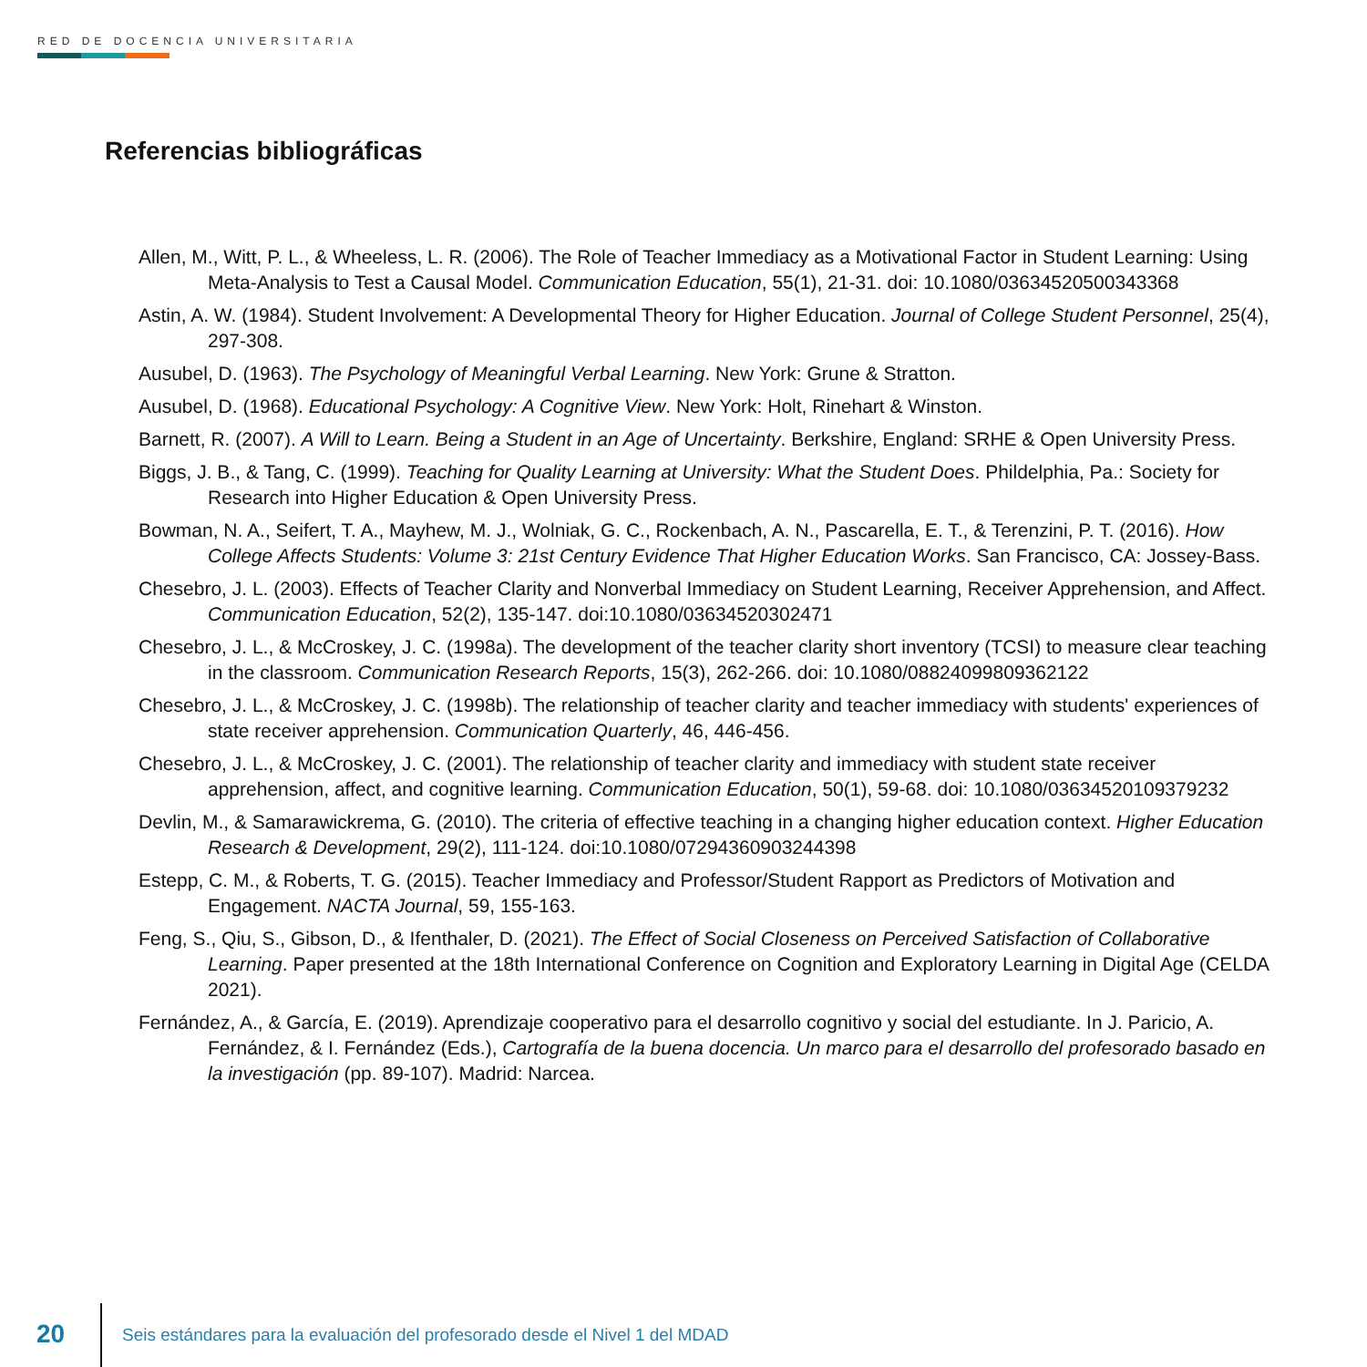RED DE DOCENCIA UNIVERSITARIA
Referencias bibliográficas
Allen, M., Witt, P. L., & Wheeless, L. R. (2006). The Role of Teacher Immediacy as a Motivational Factor in Student Learning: Using Meta-Analysis to Test a Causal Model. Communication Education, 55(1), 21-31. doi: 10.1080/03634520500343368
Astin, A. W. (1984). Student Involvement: A Developmental Theory for Higher Education. Journal of College Student Personnel, 25(4), 297-308.
Ausubel, D. (1963). The Psychology of Meaningful Verbal Learning. New York: Grune & Stratton.
Ausubel, D. (1968). Educational Psychology: A Cognitive View. New York: Holt, Rinehart & Winston.
Barnett, R. (2007). A Will to Learn. Being a Student in an Age of Uncertainty. Berkshire, England: SRHE & Open University Press.
Biggs, J. B., & Tang, C. (1999). Teaching for Quality Learning at University: What the Student Does. Phildelphia, Pa.: Society for Research into Higher Education & Open University Press.
Bowman, N. A., Seifert, T. A., Mayhew, M. J., Wolniak, G. C., Rockenbach, A. N., Pascarella, E. T., & Terenzini, P. T. (2016). How College Affects Students: Volume 3: 21st Century Evidence That Higher Education Works. San Francisco, CA: Jossey-Bass.
Chesebro, J. L. (2003). Effects of Teacher Clarity and Nonverbal Immediacy on Student Learning, Receiver Apprehension, and Affect. Communication Education, 52(2), 135-147. doi:10.1080/03634520302471
Chesebro, J. L., & McCroskey, J. C. (1998a). The development of the teacher clarity short inventory (TCSI) to measure clear teaching in the classroom. Communication Research Reports, 15(3), 262-266. doi: 10.1080/08824099809362122
Chesebro, J. L., & McCroskey, J. C. (1998b). The relationship of teacher clarity and teacher immediacy with students' experiences of state receiver apprehension. Communication Quarterly, 46, 446-456.
Chesebro, J. L., & McCroskey, J. C. (2001). The relationship of teacher clarity and immediacy with student state receiver apprehension, affect, and cognitive learning. Communication Education, 50(1), 59-68. doi: 10.1080/03634520109379232
Devlin, M., & Samarawickrema, G. (2010). The criteria of effective teaching in a changing higher education context. Higher Education Research & Development, 29(2), 111-124. doi:10.1080/07294360903244398
Estepp, C. M., & Roberts, T. G. (2015). Teacher Immediacy and Professor/Student Rapport as Predictors of Motivation and Engagement. NACTA Journal, 59, 155-163.
Feng, S., Qiu, S., Gibson, D., & Ifenthaler, D. (2021). The Effect of Social Closeness on Perceived Satisfaction of Collaborative Learning. Paper presented at the 18th International Conference on Cognition and Exploratory Learning in Digital Age (CELDA 2021).
Fernández, A., & García, E. (2019). Aprendizaje cooperativo para el desarrollo cognitivo y social del estudiante. In J. Paricio, A. Fernández, & I. Fernández (Eds.), Cartografía de la buena docencia. Un marco para el desarrollo del profesorado basado en la investigación (pp. 89-107). Madrid: Narcea.
20
Seis estándares para la evaluación del profesorado desde el Nivel 1 del MDAD